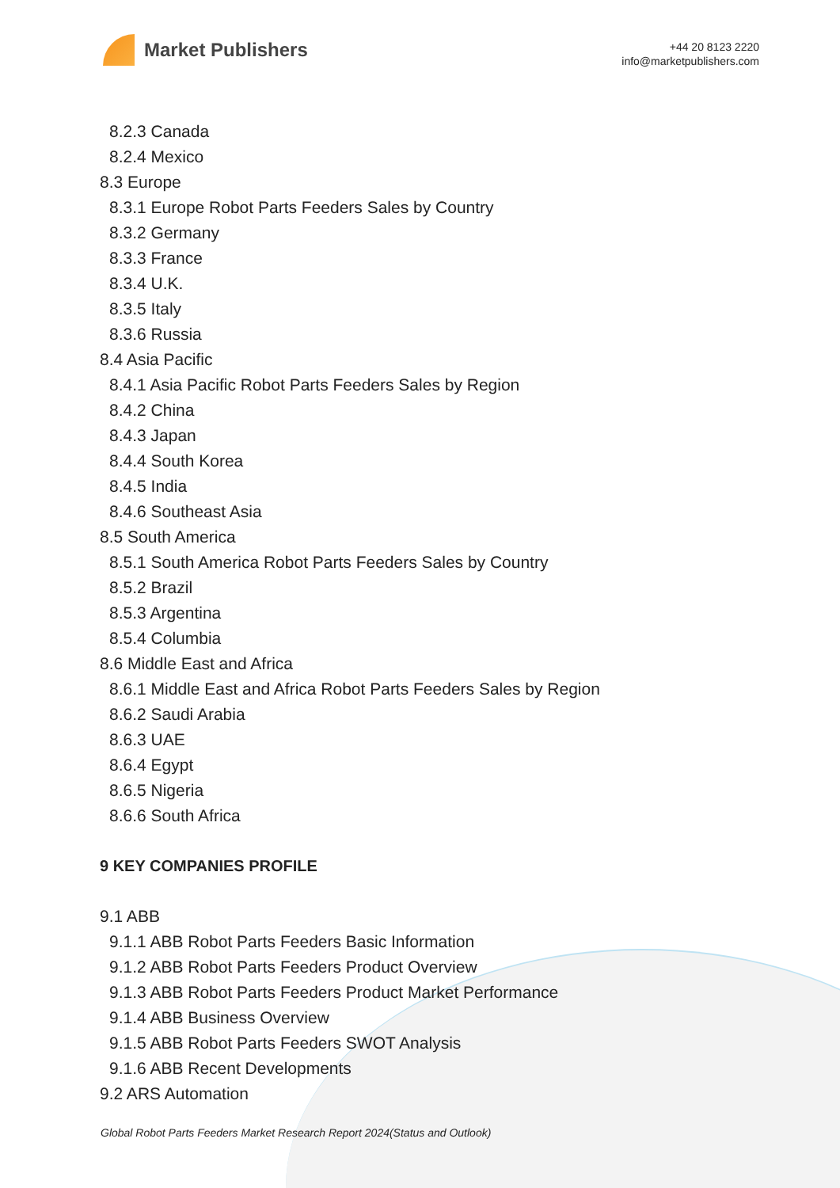Market Publishers
+44 20 8123 2220
info@marketpublishers.com
8.2.3 Canada
8.2.4 Mexico
8.3 Europe
8.3.1 Europe Robot Parts Feeders Sales by Country
8.3.2 Germany
8.3.3 France
8.3.4 U.K.
8.3.5 Italy
8.3.6 Russia
8.4 Asia Pacific
8.4.1 Asia Pacific Robot Parts Feeders Sales by Region
8.4.2 China
8.4.3 Japan
8.4.4 South Korea
8.4.5 India
8.4.6 Southeast Asia
8.5 South America
8.5.1 South America Robot Parts Feeders Sales by Country
8.5.2 Brazil
8.5.3 Argentina
8.5.4 Columbia
8.6 Middle East and Africa
8.6.1 Middle East and Africa Robot Parts Feeders Sales by Region
8.6.2 Saudi Arabia
8.6.3 UAE
8.6.4 Egypt
8.6.5 Nigeria
8.6.6 South Africa
9 KEY COMPANIES PROFILE
9.1 ABB
9.1.1 ABB Robot Parts Feeders Basic Information
9.1.2 ABB Robot Parts Feeders Product Overview
9.1.3 ABB Robot Parts Feeders Product Market Performance
9.1.4 ABB Business Overview
9.1.5 ABB Robot Parts Feeders SWOT Analysis
9.1.6 ABB Recent Developments
9.2 ARS Automation
Global Robot Parts Feeders Market Research Report 2024(Status and Outlook)